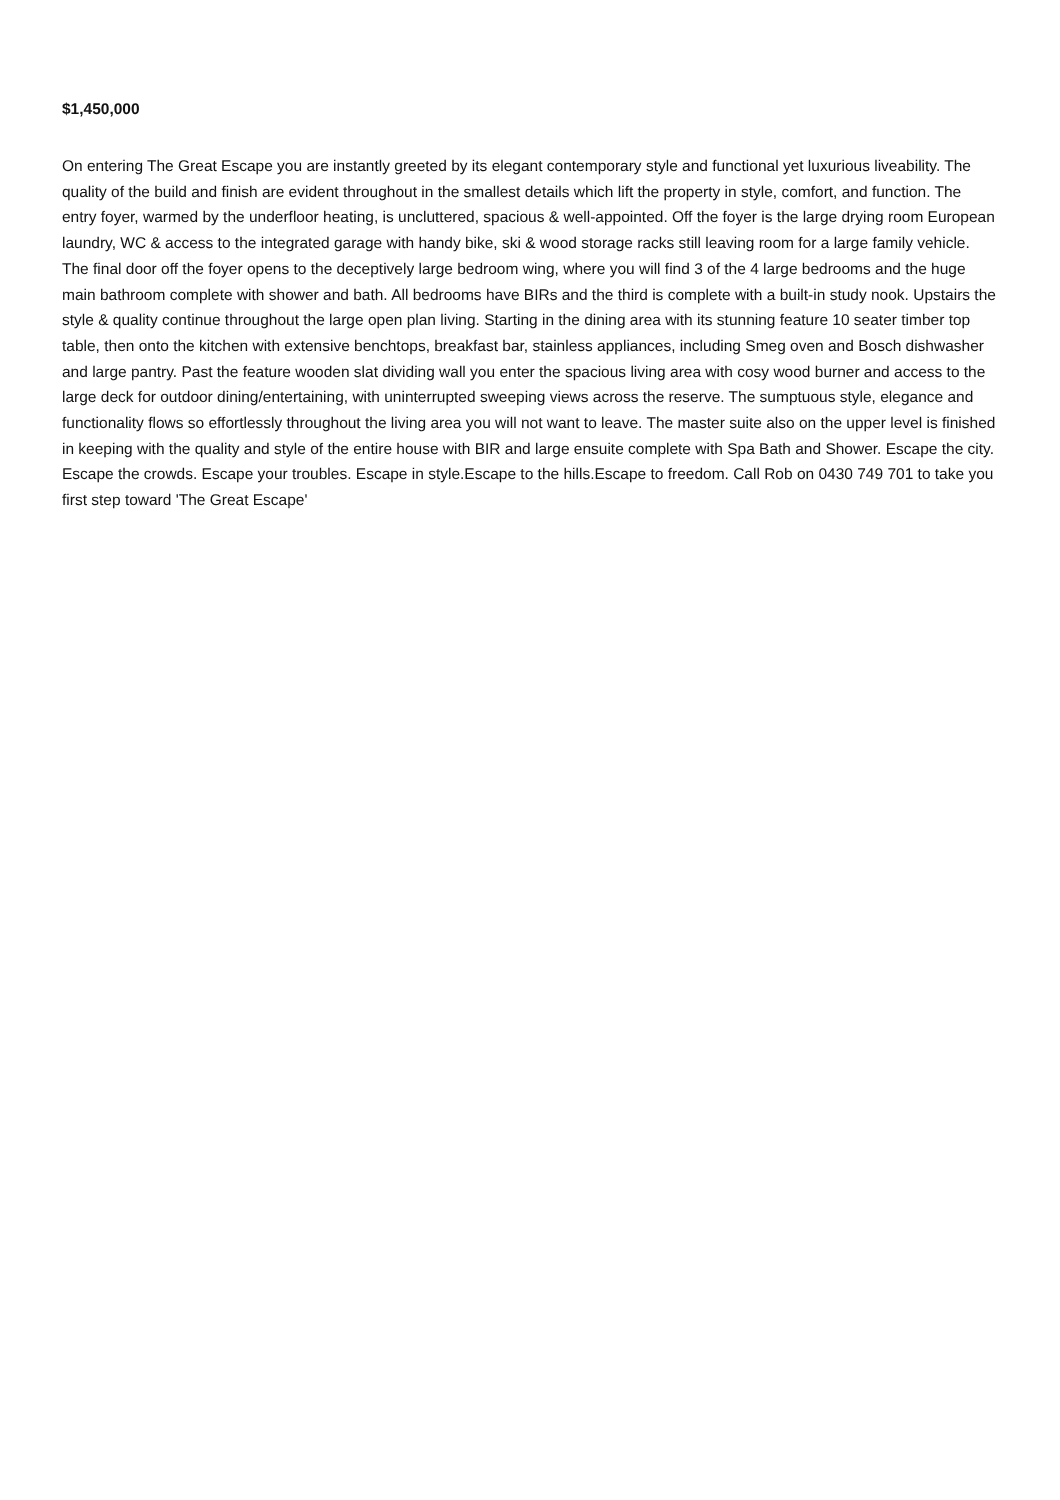$1,450,000
On entering The Great Escape you are instantly greeted by its elegant contemporary style and functional yet luxurious liveability. The quality of the build and finish are evident throughout in the smallest details which lift the property in style, comfort, and function. The entry foyer, warmed by the underfloor heating, is uncluttered, spacious & well-appointed. Off the foyer is the large drying room European laundry, WC & access to the integrated garage with handy bike, ski & wood storage racks still leaving room for a large family vehicle. The final door off the foyer opens to the deceptively large bedroom wing, where you will find 3 of the 4 large bedrooms and the huge main bathroom complete with shower and bath. All bedrooms have BIRs and the third is complete with a built-in study nook. Upstairs the style & quality continue throughout the large open plan living. Starting in the dining area with its stunning feature 10 seater timber top table, then onto the kitchen with extensive benchtops, breakfast bar, stainless appliances, including Smeg oven and Bosch dishwasher and large pantry. Past the feature wooden slat dividing wall you enter the spacious living area with cosy wood burner and access to the large deck for outdoor dining/entertaining, with uninterrupted sweeping views across the reserve. The sumptuous style, elegance and functionality flows so effortlessly throughout the living area you will not want to leave. The master suite also on the upper level is finished in keeping with the quality and style of the entire house with BIR and large ensuite complete with Spa Bath and Shower. Escape the city. Escape the crowds. Escape your troubles. Escape in style.Escape to the hills.Escape to freedom. Call Rob on 0430 749 701 to take you first step toward 'The Great Escape'